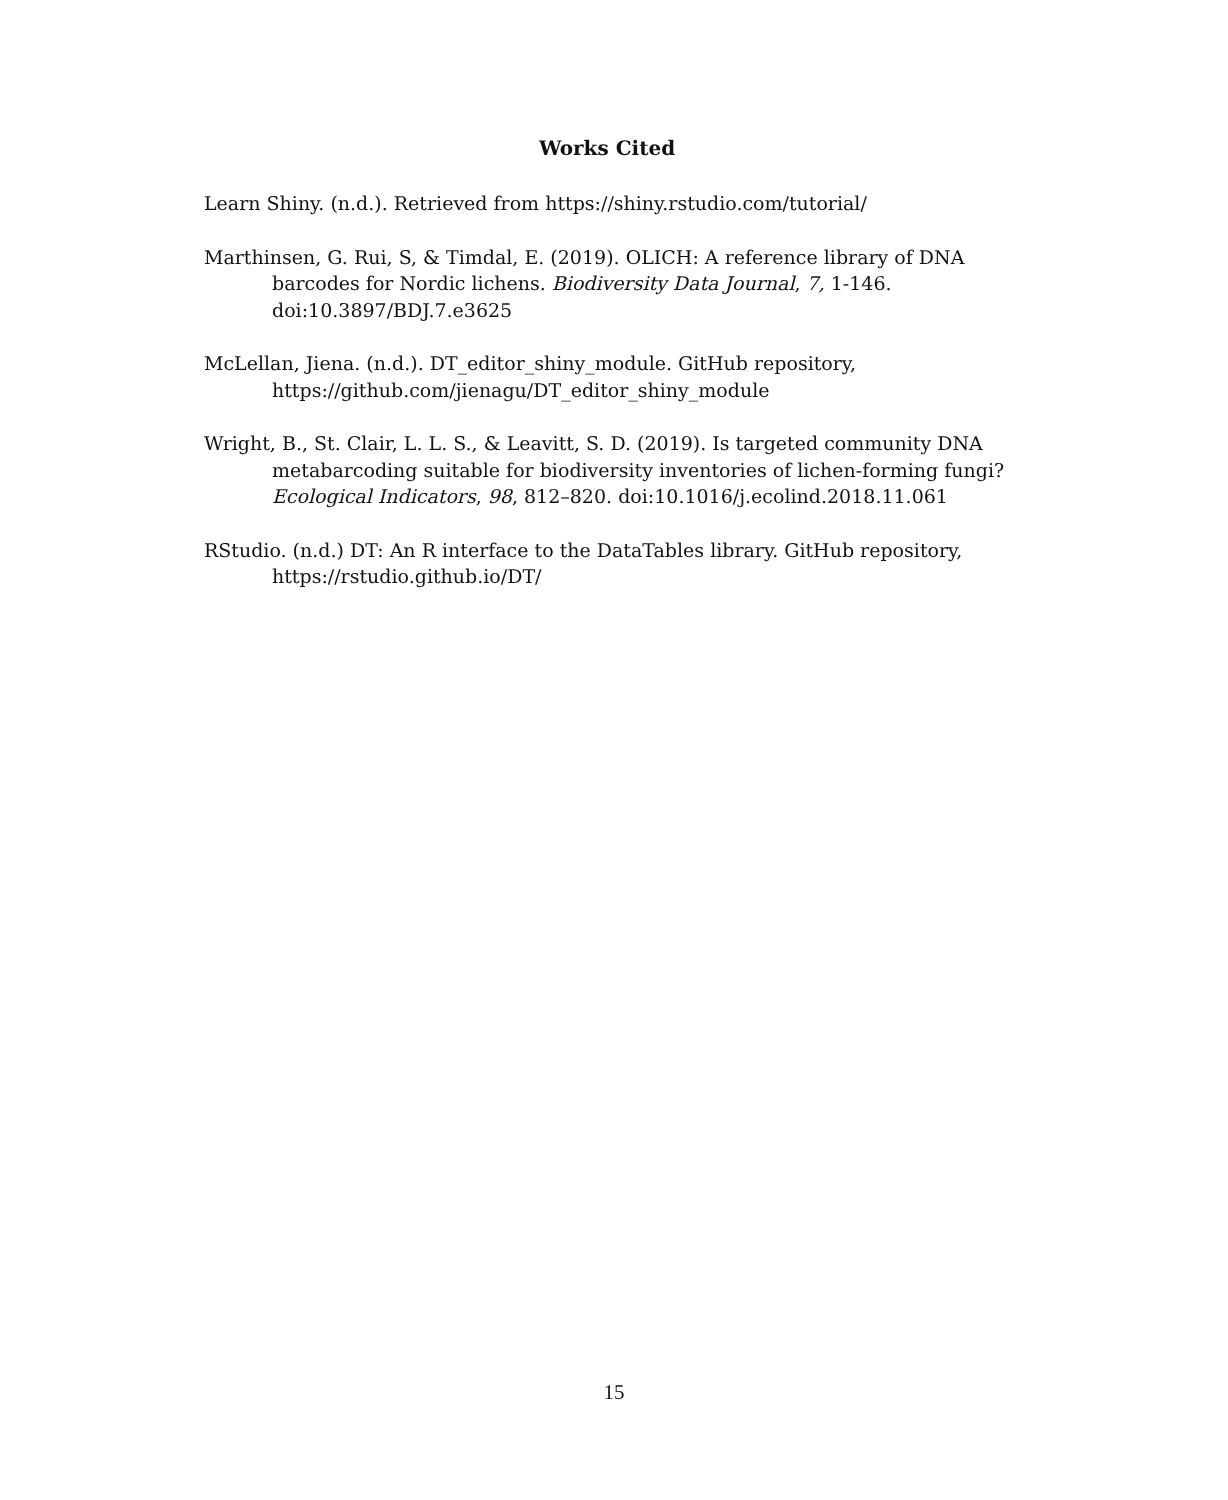Works Cited
Learn Shiny. (n.d.). Retrieved from https://shiny.rstudio.com/tutorial/
Marthinsen, G. Rui, S, & Timdal, E. (2019). OLICH: A reference library of DNA barcodes for Nordic lichens. Biodiversity Data Journal, 7, 1-146. doi:10.3897/BDJ.7.e3625
McLellan, Jiena. (n.d.). DT_editor_shiny_module. GitHub repository, https://github.com/jienagu/DT_editor_shiny_module
Wright, B., St. Clair, L. L. S., & Leavitt, S. D. (2019). Is targeted community DNA metabarcoding suitable for biodiversity inventories of lichen-forming fungi? Ecological Indicators, 98, 812–820. doi:10.1016/j.ecolind.2018.11.061
RStudio. (n.d.) DT: An R interface to the DataTables library. GitHub repository, https://rstudio.github.io/DT/
15